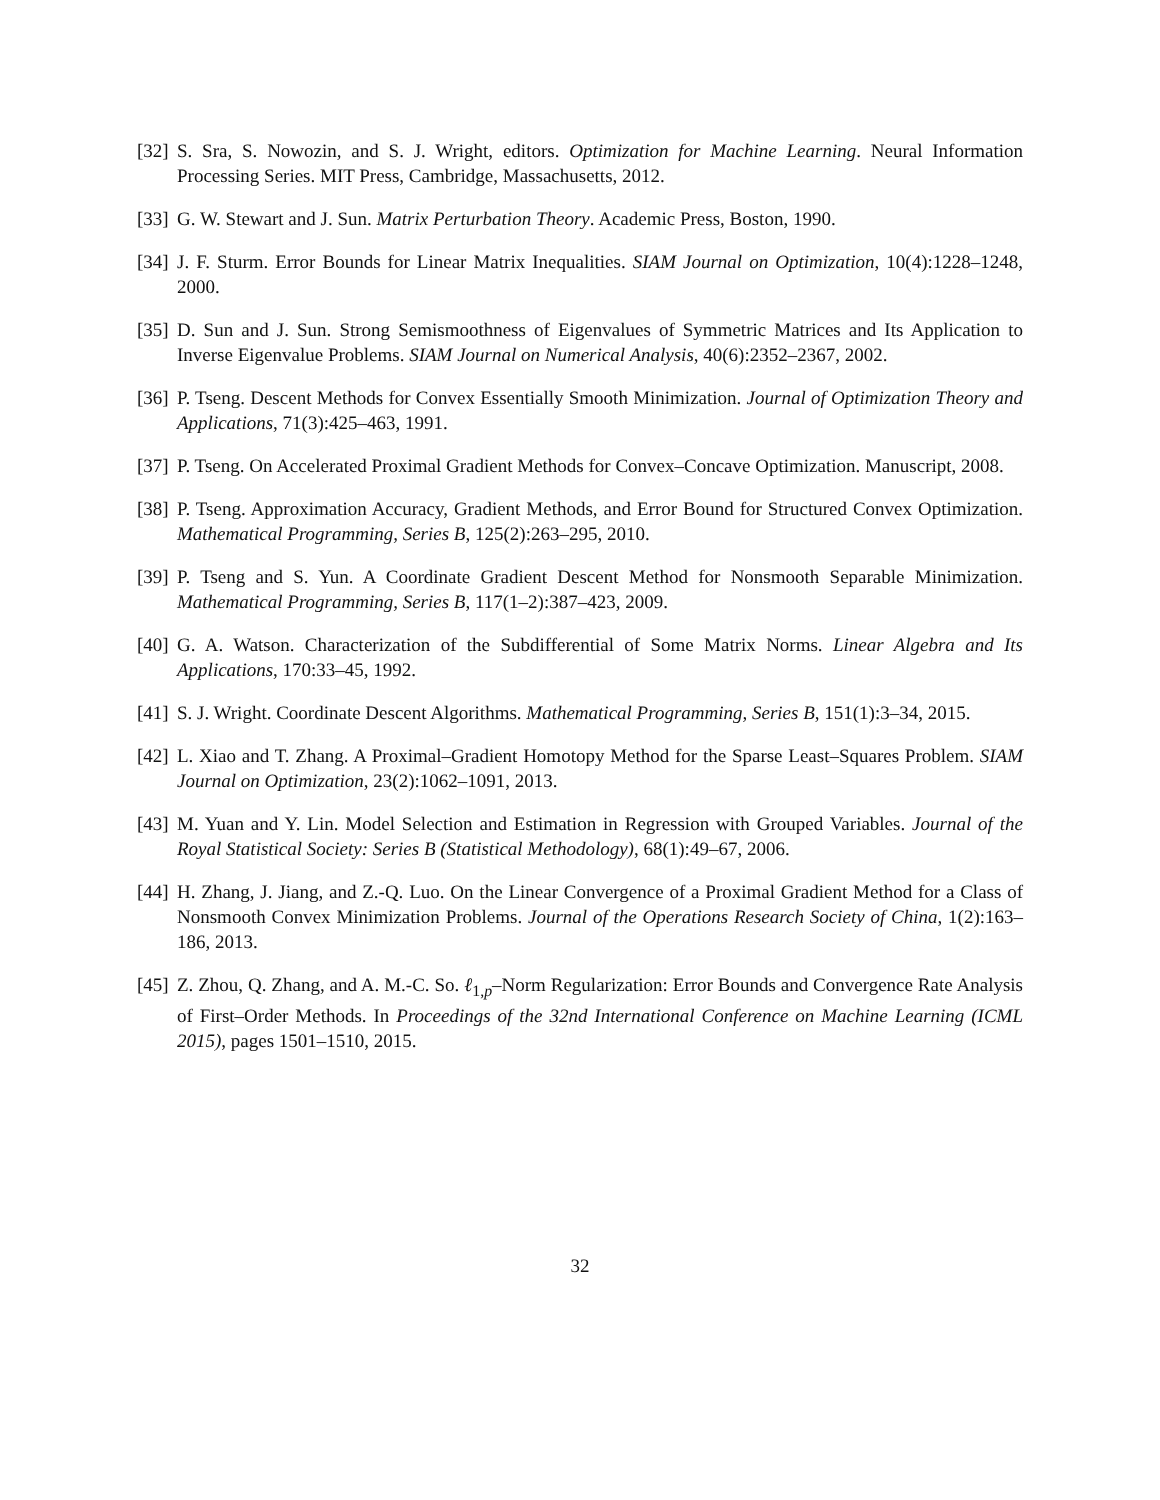[32] S. Sra, S. Nowozin, and S. J. Wright, editors. Optimization for Machine Learning. Neural Information Processing Series. MIT Press, Cambridge, Massachusetts, 2012.
[33] G. W. Stewart and J. Sun. Matrix Perturbation Theory. Academic Press, Boston, 1990.
[34] J. F. Sturm. Error Bounds for Linear Matrix Inequalities. SIAM Journal on Optimization, 10(4):1228–1248, 2000.
[35] D. Sun and J. Sun. Strong Semismoothness of Eigenvalues of Symmetric Matrices and Its Application to Inverse Eigenvalue Problems. SIAM Journal on Numerical Analysis, 40(6):2352–2367, 2002.
[36] P. Tseng. Descent Methods for Convex Essentially Smooth Minimization. Journal of Optimization Theory and Applications, 71(3):425–463, 1991.
[37] P. Tseng. On Accelerated Proximal Gradient Methods for Convex–Concave Optimization. Manuscript, 2008.
[38] P. Tseng. Approximation Accuracy, Gradient Methods, and Error Bound for Structured Convex Optimization. Mathematical Programming, Series B, 125(2):263–295, 2010.
[39] P. Tseng and S. Yun. A Coordinate Gradient Descent Method for Nonsmooth Separable Minimization. Mathematical Programming, Series B, 117(1–2):387–423, 2009.
[40] G. A. Watson. Characterization of the Subdifferential of Some Matrix Norms. Linear Algebra and Its Applications, 170:33–45, 1992.
[41] S. J. Wright. Coordinate Descent Algorithms. Mathematical Programming, Series B, 151(1):3–34, 2015.
[42] L. Xiao and T. Zhang. A Proximal–Gradient Homotopy Method for the Sparse Least–Squares Problem. SIAM Journal on Optimization, 23(2):1062–1091, 2013.
[43] M. Yuan and Y. Lin. Model Selection and Estimation in Regression with Grouped Variables. Journal of the Royal Statistical Society: Series B (Statistical Methodology), 68(1):49–67, 2006.
[44] H. Zhang, J. Jiang, and Z.-Q. Luo. On the Linear Convergence of a Proximal Gradient Method for a Class of Nonsmooth Convex Minimization Problems. Journal of the Operations Research Society of China, 1(2):163–186, 2013.
[45] Z. Zhou, Q. Zhang, and A. M.-C. So. ℓ<sub>1,p</sub>–Norm Regularization: Error Bounds and Convergence Rate Analysis of First–Order Methods. In Proceedings of the 32nd International Conference on Machine Learning (ICML 2015), pages 1501–1510, 2015.
32